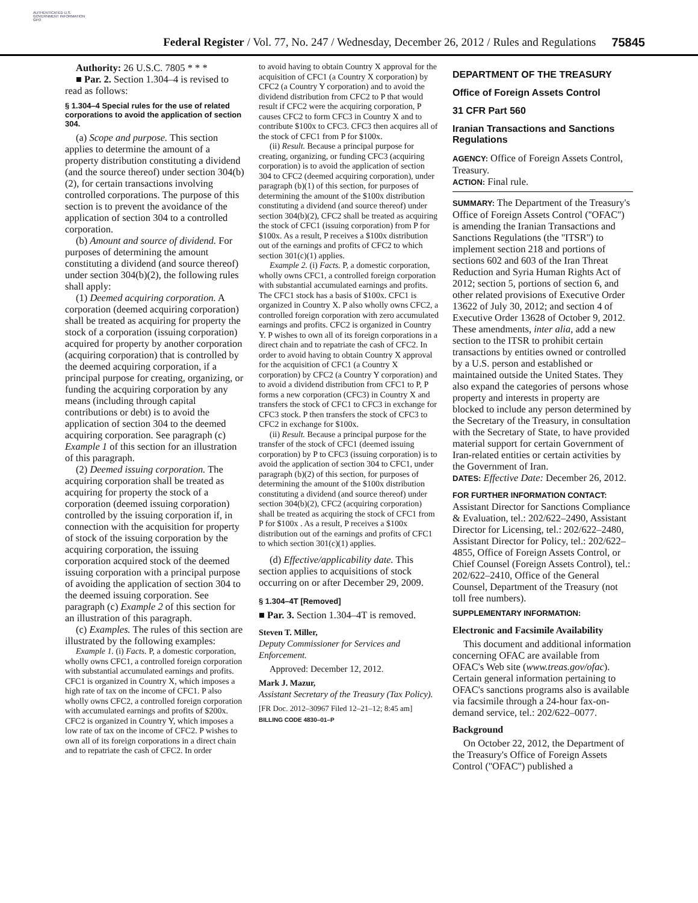AUTHENTICATED U.S. GOVERNMENT INFORMATION GPO
Federal Register / Vol. 77, No. 247 / Wednesday, December 26, 2012 / Rules and Regulations 75845
Authority: 26 U.S.C. 7805 * * *
■ Par. 2. Section 1.304–4 is revised to read as follows:
§ 1.304–4 Special rules for the use of related corporations to avoid the application of section 304.
(a) Scope and purpose. This section applies to determine the amount of a property distribution constituting a dividend (and the source thereof) under section 304(b)(2), for certain transactions involving controlled corporations. The purpose of this section is to prevent the avoidance of the application of section 304 to a controlled corporation.
(b) Amount and source of dividend. For purposes of determining the amount constituting a dividend (and source thereof) under section 304(b)(2), the following rules shall apply:
(1) Deemed acquiring corporation. A corporation (deemed acquiring corporation) shall be treated as acquiring for property the stock of a corporation (issuing corporation) acquired for property by another corporation (acquiring corporation) that is controlled by the deemed acquiring corporation, if a principal purpose for creating, organizing, or funding the acquiring corporation by any means (including through capital contributions or debt) is to avoid the application of section 304 to the deemed acquiring corporation. See paragraph (c) Example 1 of this section for an illustration of this paragraph.
(2) Deemed issuing corporation. The acquiring corporation shall be treated as acquiring for property the stock of a corporation (deemed issuing corporation) controlled by the issuing corporation if, in connection with the acquisition for property of stock of the issuing corporation by the acquiring corporation, the issuing corporation acquired stock of the deemed issuing corporation with a principal purpose of avoiding the application of section 304 to the deemed issuing corporation. See paragraph (c) Example 2 of this section for an illustration of this paragraph.
(c) Examples. The rules of this section are illustrated by the following examples:
Example 1. (i) Facts. P, a domestic corporation, wholly owns CFC1, a controlled foreign corporation with substantial accumulated earnings and profits. CFC1 is organized in Country X, which imposes a high rate of tax on the income of CFC1. P also wholly owns CFC2, a controlled foreign corporation with accumulated earnings and profits of $200x. CFC2 is organized in Country Y, which imposes a low rate of tax on the income of CFC2. P wishes to own all of its foreign corporations in a direct chain and to repatriate the cash of CFC2. In order
to avoid having to obtain Country X approval for the acquisition of CFC1 (a Country X corporation) by CFC2 (a Country Y corporation) and to avoid the dividend distribution from CFC2 to P that would result if CFC2 were the acquiring corporation, P causes CFC2 to form CFC3 in Country X and to contribute $100x to CFC3. CFC3 then acquires all of the stock of CFC1 from P for $100x.
(ii) Result. Because a principal purpose for creating, organizing, or funding CFC3 (acquiring corporation) is to avoid the application of section 304 to CFC2 (deemed acquiring corporation), under paragraph (b)(1) of this section, for purposes of determining the amount of the $100x distribution constituting a dividend (and source thereof) under section 304(b)(2), CFC2 shall be treated as acquiring the stock of CFC1 (issuing corporation) from P for $100x. As a result, P receives a $100x distribution out of the earnings and profits of CFC2 to which section 301(c)(1) applies.
Example 2. (i) Facts. P, a domestic corporation, wholly owns CFC1, a controlled foreign corporation with substantial accumulated earnings and profits. The CFC1 stock has a basis of $100x. CFC1 is organized in Country X. P also wholly owns CFC2, a controlled foreign corporation with zero accumulated earnings and profits. CFC2 is organized in Country Y. P wishes to own all of its foreign corporations in a direct chain and to repatriate the cash of CFC2. In order to avoid having to obtain Country X approval for the acquisition of CFC1 (a Country X corporation) by CFC2 (a Country Y corporation) and to avoid a dividend distribution from CFC1 to P, P forms a new corporation (CFC3) in Country X and transfers the stock of CFC1 to CFC3 in exchange for CFC3 stock. P then transfers the stock of CFC3 to CFC2 in exchange for $100x.
(ii) Result. Because a principal purpose for the transfer of the stock of CFC1 (deemed issuing corporation) by P to CFC3 (issuing corporation) is to avoid the application of section 304 to CFC1, under paragraph (b)(2) of this section, for purposes of determining the amount of the $100x distribution constituting a dividend (and source thereof) under section 304(b)(2), CFC2 (acquiring corporation) shall be treated as acquiring the stock of CFC1 from P for $100x . As a result, P receives a $100x distribution out of the earnings and profits of CFC1 to which section 301(c)(1) applies.
(d) Effective/applicability date. This section applies to acquisitions of stock occurring on or after December 29, 2009.
§ 1.304–4T [Removed]
■ Par. 3. Section 1.304–4T is removed.
Steven T. Miller,
Deputy Commissioner for Services and Enforcement.
Approved: December 12, 2012.
Mark J. Mazur,
Assistant Secretary of the Treasury (Tax Policy).
[FR Doc. 2012–30967 Filed 12–21–12; 8:45 am]
BILLING CODE 4830–01–P
DEPARTMENT OF THE TREASURY
Office of Foreign Assets Control
31 CFR Part 560
Iranian Transactions and Sanctions Regulations
AGENCY: Office of Foreign Assets Control, Treasury.
ACTION: Final rule.
SUMMARY: The Department of the Treasury's Office of Foreign Assets Control (''OFAC'') is amending the Iranian Transactions and Sanctions Regulations (the ''ITSR'') to implement section 218 and portions of sections 602 and 603 of the Iran Threat Reduction and Syria Human Rights Act of 2012; section 5, portions of section 6, and other related provisions of Executive Order 13622 of July 30, 2012; and section 4 of Executive Order 13628 of October 9, 2012. These amendments, inter alia, add a new section to the ITSR to prohibit certain transactions by entities owned or controlled by a U.S. person and established or maintained outside the United States. They also expand the categories of persons whose property and interests in property are blocked to include any person determined by the Secretary of the Treasury, in consultation with the Secretary of State, to have provided material support for certain Government of Iran-related entities or certain activities by the Government of Iran.
DATES: Effective Date: December 26, 2012.
FOR FURTHER INFORMATION CONTACT: Assistant Director for Sanctions Compliance & Evaluation, tel.: 202/622–2490, Assistant Director for Licensing, tel.: 202/622–2480, Assistant Director for Policy, tel.: 202/622–4855, Office of Foreign Assets Control, or Chief Counsel (Foreign Assets Control), tel.: 202/622–2410, Office of the General Counsel, Department of the Treasury (not toll free numbers).
SUPPLEMENTARY INFORMATION:
Electronic and Facsimile Availability
This document and additional information concerning OFAC are available from OFAC's Web site (www.treas.gov/ofac). Certain general information pertaining to OFAC's sanctions programs also is available via facsimile through a 24-hour fax-on-demand service, tel.: 202/622–0077.
Background
On October 22, 2012, the Department of the Treasury's Office of Foreign Assets Control (''OFAC'') published a